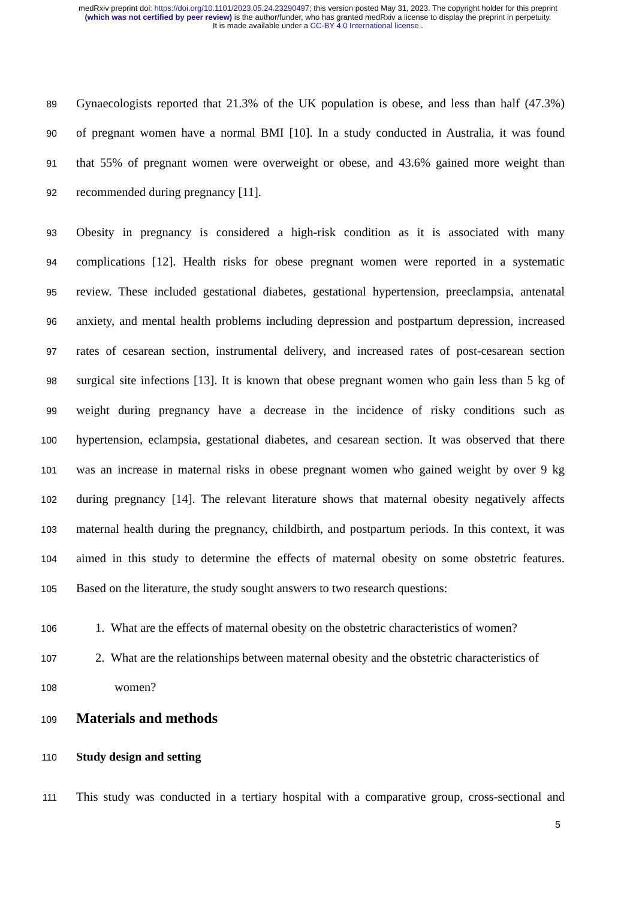medRxiv preprint doi: https://doi.org/10.1101/2023.05.24.23290497; this version posted May 31, 2023. The copyright holder for this preprint
(which was not certified by peer review) is the author/funder, who has granted medRxiv a license to display the preprint in perpetuity.
It is made available under a CC-BY 4.0 International license .
89 Gynaecologists reported that 21.3% of the UK population is obese, and less than half (47.3%)
90 of pregnant women have a normal BMI [10]. In a study conducted in Australia, it was found
91 that 55% of pregnant women were overweight or obese, and 43.6% gained more weight than
92 recommended during pregnancy [11].
93 Obesity in pregnancy is considered a high-risk condition as it is associated with many
94 complications [12]. Health risks for obese pregnant women were reported in a systematic
95 review. These included gestational diabetes, gestational hypertension, preeclampsia, antenatal
96 anxiety, and mental health problems including depression and postpartum depression, increased
97 rates of cesarean section, instrumental delivery, and increased rates of post-cesarean section
98 surgical site infections [13]. It is known that obese pregnant women who gain less than 5 kg of
99 weight during pregnancy have a decrease in the incidence of risky conditions such as
100 hypertension, eclampsia, gestational diabetes, and cesarean section. It was observed that there
101 was an increase in maternal risks in obese pregnant women who gained weight by over 9 kg
102 during pregnancy [14]. The relevant literature shows that maternal obesity negatively affects
103 maternal health during the pregnancy, childbirth, and postpartum periods. In this context, it was
104 aimed in this study to determine the effects of maternal obesity on some obstetric features.
105 Based on the literature, the study sought answers to two research questions:
106 1. What are the effects of maternal obesity on the obstetric characteristics of women?
107 2. What are the relationships between maternal obesity and the obstetric characteristics of
108 women?
109
Materials and methods
110
Study design and setting
111 This study was conducted in a tertiary hospital with a comparative group, cross-sectional and
5